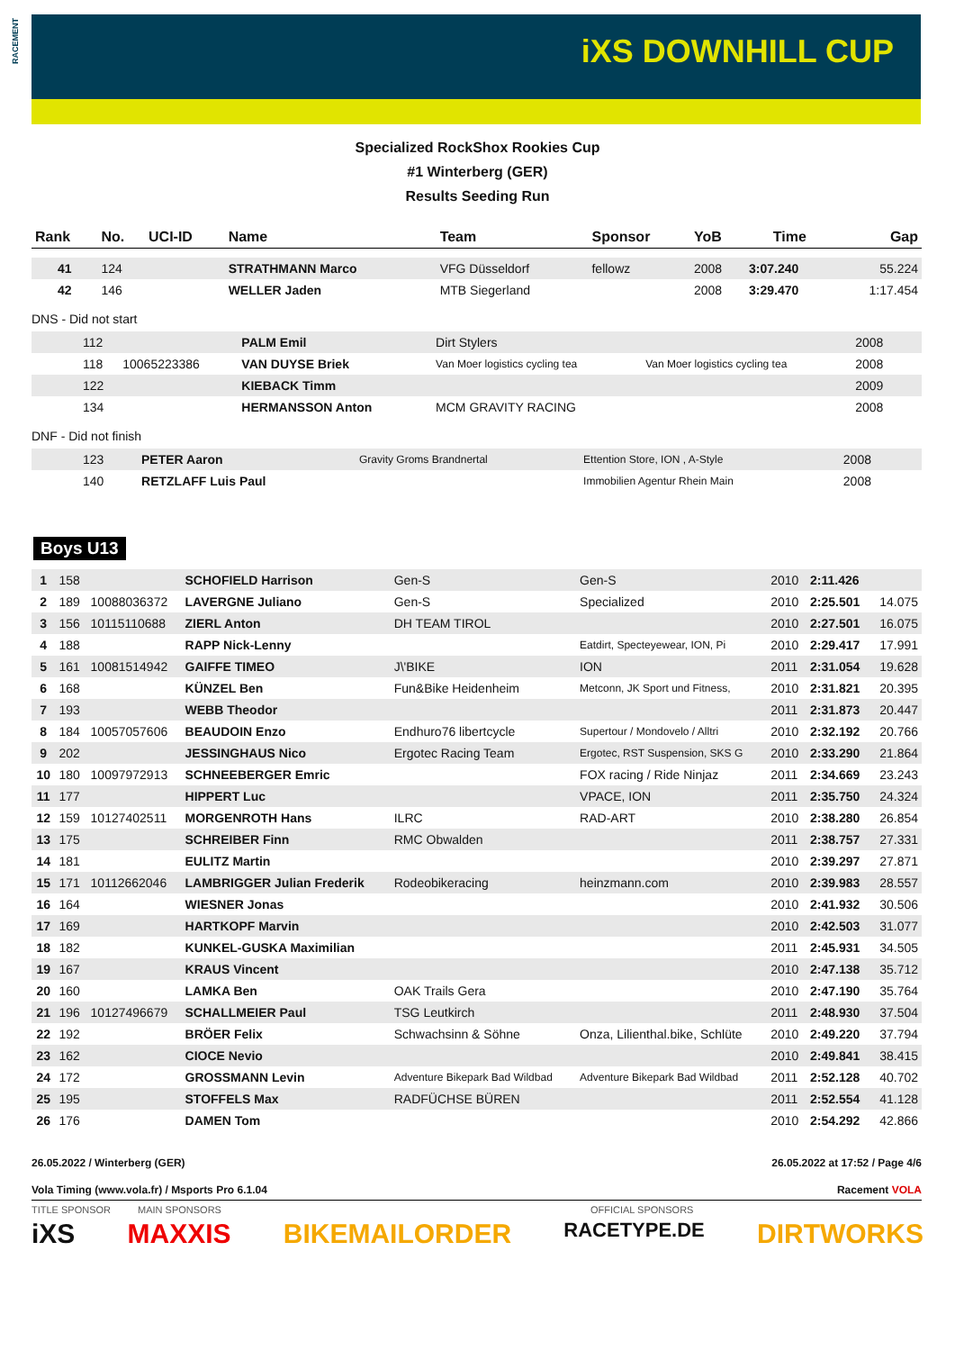RACEMENT
iXS DOWNHILL CUP
Specialized RockShox Rookies Cup
#1 Winterberg (GER)
Results Seeding Run
| Rank | No. | UCI-ID | Name | Team | Sponsor | YoB | Time | Gap |
| --- | --- | --- | --- | --- | --- | --- | --- | --- |
| 41 | 124 | | STRATHMANN Marco | VFG Düsseldorf | fellowz | 2008 | 3:07.240 | 55.224 |
| 42 | 146 | | WELLER Jaden | MTB Siegerland | | 2008 | 3:29.470 | 1:17.454 |
DNS - Did not start
| | 112 | | PALM Emil | Dirt Stylers | | 2008 | | |
| | 118 | 10065223386 | VAN DUYSE Briek | Van Moer logistics cycling tea | Van Moer logistics cycling tea | 2008 | | |
| | 122 | | KIEBACK Timm | | | 2009 | | |
| | 134 | | HERMANSSON Anton | MCM GRAVITY RACING | | 2008 | | |
DNF - Did not finish
| | 123 | | PETER Aaron | Gravity Groms Brandnertal | Ettention Store, ION , A-Style | 2008 | | |
| | 140 | | RETZLAFF Luis Paul | | Immobilien Agentur Rhein Main | 2008 | | |
Boys U13
| 1 | 158 | | SCHOFIELD Harrison | Gen-S | Gen-S | 2010 | 2:11.426 | |
| 2 | 189 | 10088036372 | LAVERGNE Juliano | Gen-S | Specialized | 2010 | 2:25.501 | 14.075 |
| 3 | 156 | 10115110688 | ZIERL Anton | DH TEAM TIROL | | 2010 | 2:27.501 | 16.075 |
| 4 | 188 | | RAPP Nick-Lenny | | Eatdirt, Specteyewear, ION, Pi | 2010 | 2:29.417 | 17.991 |
| 5 | 161 | 10081514942 | GAIFFE TIMEO | J\'BIKE | ION | 2011 | 2:31.054 | 19.628 |
| 6 | 168 | | KÜNZEL Ben | Fun&Bike Heidenheim | Metconn, JK Sport und Fitness, | 2010 | 2:31.821 | 20.395 |
| 7 | 193 | | WEBB Theodor | | | 2011 | 2:31.873 | 20.447 |
| 8 | 184 | 10057057606 | BEAUDOIN Enzo | Endhuro76 libertcycle | Supertour / Mondovelo / Alltri | 2010 | 2:32.192 | 20.766 |
| 9 | 202 | | JESSINGHAUS Nico | Ergotec Racing Team | Ergotec, RST Suspension, SKS G | 2010 | 2:33.290 | 21.864 |
| 10 | 180 | 10097972913 | SCHNEEBERGER Emric | | FOX racing / Ride Ninjaz | 2011 | 2:34.669 | 23.243 |
| 11 | 177 | | HIPPERT Luc | | VPACE, ION | 2011 | 2:35.750 | 24.324 |
| 12 | 159 | 10127402511 | MORGENROTH Hans | ILRC | RAD-ART | 2010 | 2:38.280 | 26.854 |
| 13 | 175 | | SCHREIBER Finn | RMC Obwalden | | 2011 | 2:38.757 | 27.331 |
| 14 | 181 | | EULITZ Martin | | | 2010 | 2:39.297 | 27.871 |
| 15 | 171 | 10112662046 | LAMBRIGGER Julian Frederik | Rodeobikeracing | heinzmann.com | 2010 | 2:39.983 | 28.557 |
| 16 | 164 | | WIESNER Jonas | | | 2010 | 2:41.932 | 30.506 |
| 17 | 169 | | HARTKOPF Marvin | | | 2010 | 2:42.503 | 31.077 |
| 18 | 182 | | KUNKEL-GUSKA Maximilian | | | 2011 | 2:45.931 | 34.505 |
| 19 | 167 | | KRAUS Vincent | | | 2010 | 2:47.138 | 35.712 |
| 20 | 160 | | LAMKA Ben | OAK Trails Gera | | 2010 | 2:47.190 | 35.764 |
| 21 | 196 | 10127496679 | SCHALLMEIER Paul | TSG Leutkirch | | 2011 | 2:48.930 | 37.504 |
| 22 | 192 | | BRÖER Felix | Schwachsinn & Söhne | Onza, Lilienthal.bike, Schlüte | 2010 | 2:49.220 | 37.794 |
| 23 | 162 | | CIOCE Nevio | | | 2010 | 2:49.841 | 38.415 |
| 24 | 172 | | GROSSMANN Levin | Adventure Bikepark Bad Wildbad | Adventure Bikepark Bad Wildbad | 2011 | 2:52.128 | 40.702 |
| 25 | 195 | | STOFFELS Max | RADFÜCHSE BÜREN | | 2011 | 2:52.554 | 41.128 |
| 26 | 176 | | DAMEN Tom | | | 2010 | 2:54.292 | 42.866 |
26.05.2022 / Winterberg (GER) 26.05.2022 at 17:52 / Page 4/6
Vola Timing (www.vola.fr) / Msports Pro 6.1.04 Racement VOLA
TITLE SPONSOR MAIN SPONSORS OFFICIAL SPONSORS
iXS MAXXIS BIKEMAILORDER RACETYPE.DE DIRTWORKS